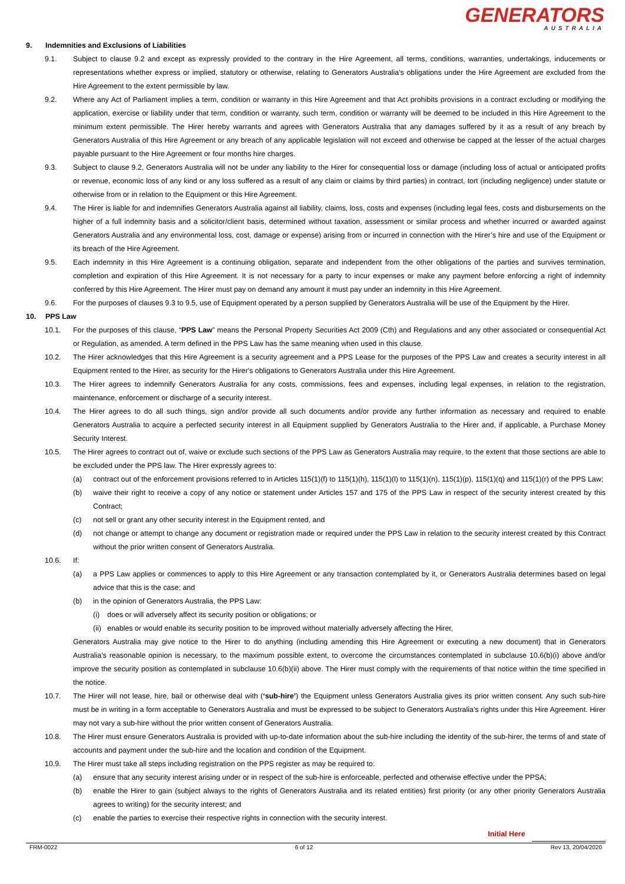GENERATORS
AUSTRALIA
9. Indemnities and Exclusions of Liabilities
9.1. Subject to clause 9.2 and except as expressly provided to the contrary in the Hire Agreement, all terms, conditions, warranties, undertakings, inducements or representations whether express or implied, statutory or otherwise, relating to Generators Australia's obligations under the Hire Agreement are excluded from the Hire Agreement to the extent permissible by law.
9.2. Where any Act of Parliament implies a term, condition or warranty in this Hire Agreement and that Act prohibits provisions in a contract excluding or modifying the application, exercise or liability under that term, condition or warranty, such term, condition or warranty will be deemed to be included in this Hire Agreement to the minimum extent permissible. The Hirer hereby warrants and agrees with Generators Australia that any damages suffered by it as a result of any breach by Generators Australia of this Hire Agreement or any breach of any applicable legislation will not exceed and otherwise be capped at the lesser of the actual charges payable pursuant to the Hire Agreement or four months hire charges.
9.3. Subject to clause 9.2, Generators Australia will not be under any liability to the Hirer for consequential loss or damage (including loss of actual or anticipated profits or revenue, economic loss of any kind or any loss suffered as a result of any claim or claims by third parties) in contract, tort (including negligence) under statute or otherwise from or in relation to the Equipment or this Hire Agreement.
9.4. The Hirer is liable for and indemnifies Generators Australia against all liability, claims, loss, costs and expenses (including legal fees, costs and disbursements on the higher of a full indemnity basis and a solicitor/client basis, determined without taxation, assessment or similar process and whether incurred or awarded against Generators Australia and any environmental loss, cost, damage or expense) arising from or incurred in connection with the Hirer’s hire and use of the Equipment or its breach of the Hire Agreement.
9.5. Each indemnity in this Hire Agreement is a continuing obligation, separate and independent from the other obligations of the parties and survives termination, completion and expiration of this Hire Agreement. It is not necessary for a party to incur expenses or make any payment before enforcing a right of indemnity conferred by this Hire Agreement. The Hirer must pay on demand any amount it must pay under an indemnity in this Hire Agreement.
9.6. For the purposes of clauses 9.3 to 9.5, use of Equipment operated by a person supplied by Generators Australia will be use of the Equipment by the Hirer.
10. PPS Law
10.1. For the purposes of this clause, “PPS Law” means the Personal Property Securities Act 2009 (Cth) and Regulations and any other associated or consequential Act or Regulation, as amended. A term defined in the PPS Law has the same meaning when used in this clause.
10.2. The Hirer acknowledges that this Hire Agreement is a security agreement and a PPS Lease for the purposes of the PPS Law and creates a security interest in all Equipment rented to the Hirer, as security for the Hirer's obligations to Generators Australia under this Hire Agreement.
10.3. The Hirer agrees to indemnify Generators Australia for any costs, commissions, fees and expenses, including legal expenses, in relation to the registration, maintenance, enforcement or discharge of a security interest.
10.4. The Hirer agrees to do all such things, sign and/or provide all such documents and/or provide any further information as necessary and required to enable Generators Australia to acquire a perfected security interest in all Equipment supplied by Generators Australia to the Hirer and, if applicable, a Purchase Money Security Interest.
10.5. The Hirer agrees to contract out of, waive or exclude such sections of the PPS Law as Generators Australia may require, to the extent that those sections are able to be excluded under the PPS law. The Hirer expressly agrees to:
(a) contract out of the enforcement provisions referred to in Articles 115(1)(f) to 115(1)(h), 115(1)(l) to 115(1)(n), 115(1)(p), 115(1)(q) and 115(1)(r) of the PPS Law;
(b) waive their right to receive a copy of any notice or statement under Articles 157 and 175 of the PPS Law in respect of the security interest created by this Contract;
(c) not sell or grant any other security interest in the Equipment rented, and
(d) not change or attempt to change any document or registration made or required under the PPS Law in relation to the security interest created by this Contract without the prior written consent of Generators Australia.
10.6. If:
(a) a PPS Law applies or commences to apply to this Hire Agreement or any transaction contemplated by it, or Generators Australia determines based on legal advice that this is the case; and
(b) in the opinion of Generators Australia, the PPS Law:
(i) does or will adversely affect its security position or obligations; or
(ii)
enables or would enable its security position to be improved without materially adversely affecting the Hirer,
Generators Australia may give notice to the Hirer to do anything (including amending this Hire Agreement or executing a new document) that in Generators Australia's reasonable opinion is necessary, to the maximum possible extent, to overcome the circumstances contemplated in subclause 10.6(b)(i) above and/or improve the security position as contemplated in subclause 10.6(b)(ii) above. The Hirer must comply with the requirements of that notice within the time specified in the notice.
10.7. The Hirer will not lease, hire, bail or otherwise deal with (‘sub-hire’) the Equipment unless Generators Australia gives its prior written consent. Any such sub-hire must be in writing in a form acceptable to Generators Australia and must be expressed to be subject to Generators Australia's rights under this Hire Agreement. Hirer may not vary a sub-hire without the prior written consent of Generators Australia.
10.8. The Hirer must ensure Generators Australia is provided with up-to-date information about the sub-hire including the identity of the sub-hirer, the terms of and state of accounts and payment under the sub-hire and the location and condition of the Equipment.
10.9. The Hirer must take all steps including registration on the PPS register as may be required to:
(a) ensure that any security interest arising under or in respect of the sub-hire is enforceable, perfected and otherwise effective under the PPSA;
(b) enable the Hirer to gain (subject always to the rights of Generators Australia and its related entities) first priority (or any other priority Generators Australia agrees to writing) for the security interest; and
(c) enable the parties to exercise their respective rights in connection with the security interest.
Initial Here
FRM-0022 6 of 12 Rev 13, 20/04/2020